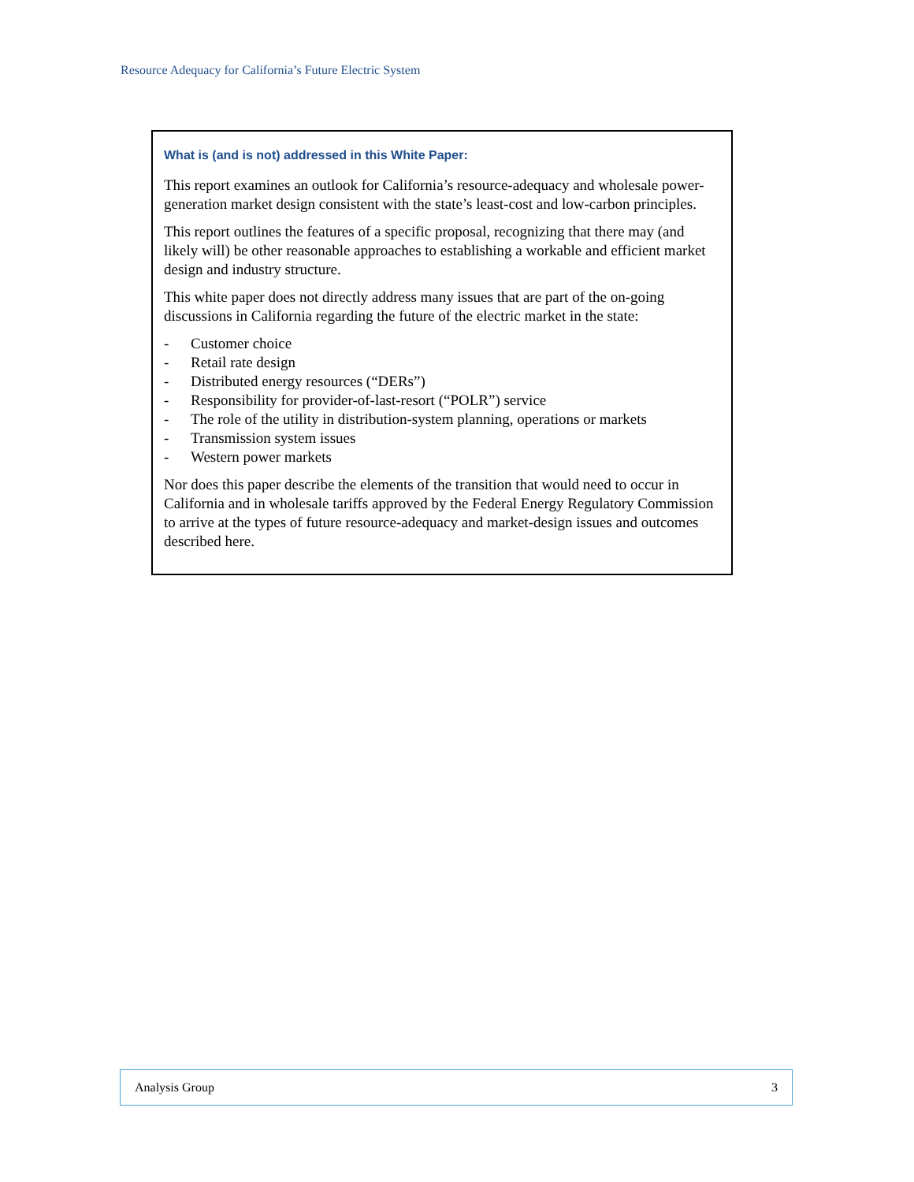Resource Adequacy for California’s Future Electric System
What is (and is not) addressed in this White Paper:
This report examines an outlook for California’s resource-adequacy and wholesale power-generation market design consistent with the state’s least-cost and low-carbon principles.
This report outlines the features of a specific proposal, recognizing that there may (and likely will) be other reasonable approaches to establishing a workable and efficient market design and industry structure.
This white paper does not directly address many issues that are part of the on-going discussions in California regarding the future of the electric market in the state:
- Customer choice
- Retail rate design
- Distributed energy resources (“DERs”)
- Responsibility for provider-of-last-resort (“POLR”) service
- The role of the utility in distribution-system planning, operations or markets
- Transmission system issues
- Western power markets
Nor does this paper describe the elements of the transition that would need to occur in California and in wholesale tariffs approved by the Federal Energy Regulatory Commission to arrive at the types of future resource-adequacy and market-design issues and outcomes described here.
Analysis Group 3